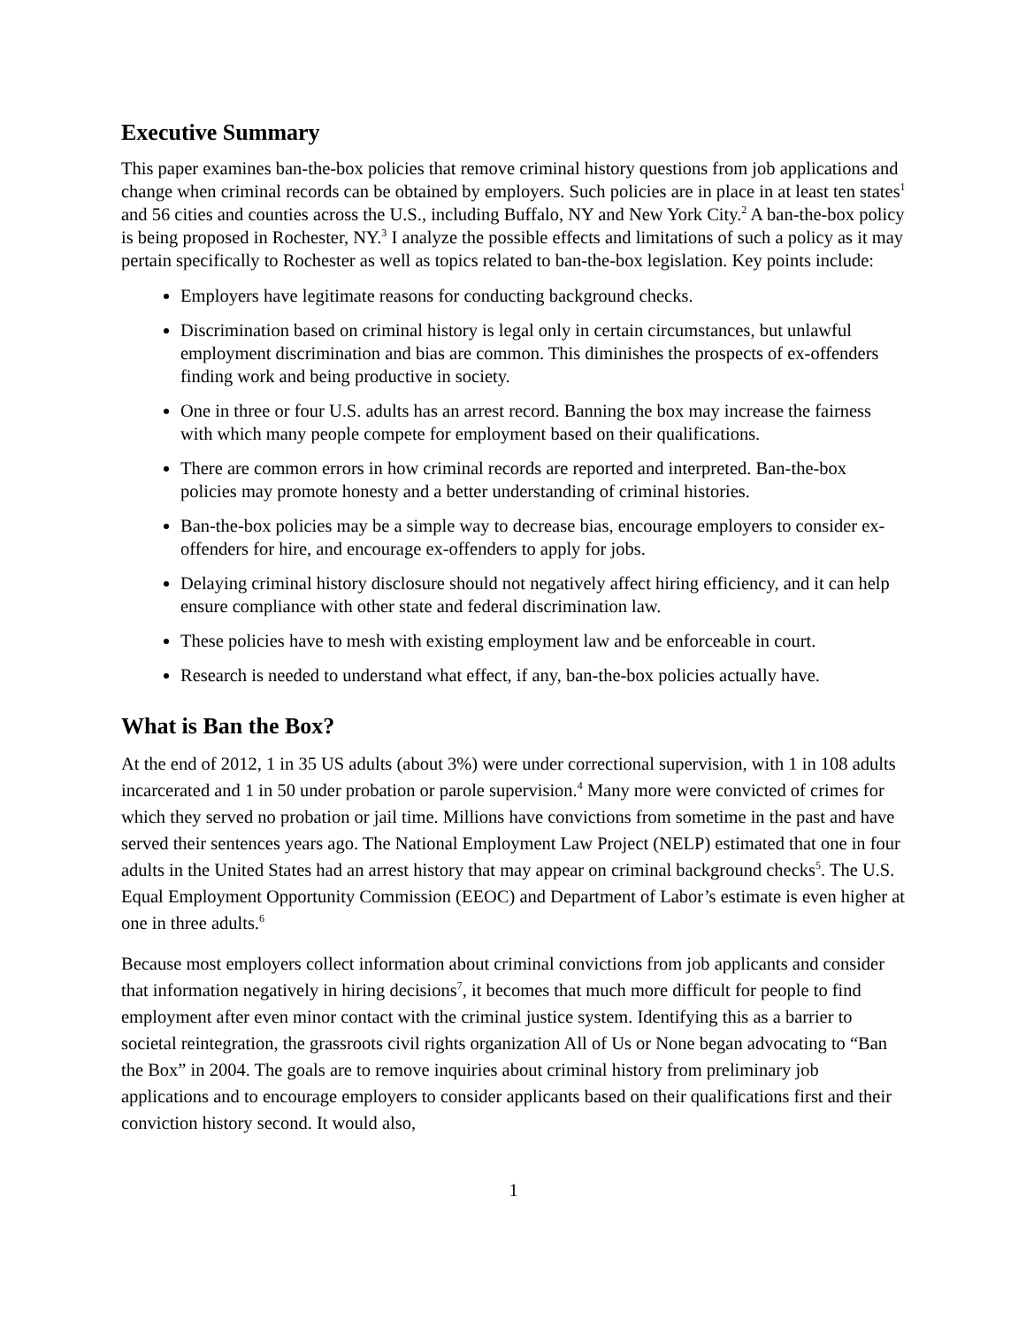Executive Summary
This paper examines ban-the-box policies that remove criminal history questions from job applications and change when criminal records can be obtained by employers. Such policies are in place in at least ten states<sup>1</sup> and 56 cities and counties across the U.S., including Buffalo, NY and New York City.<sup>2</sup> A ban-the-box policy is being proposed in Rochester, NY.<sup>3</sup> I analyze the possible effects and limitations of such a policy as it may pertain specifically to Rochester as well as topics related to ban-the-box legislation. Key points include:
Employers have legitimate reasons for conducting background checks.
Discrimination based on criminal history is legal only in certain circumstances, but unlawful employment discrimination and bias are common. This diminishes the prospects of ex-offenders finding work and being productive in society.
One in three or four U.S. adults has an arrest record. Banning the box may increase the fairness with which many people compete for employment based on their qualifications.
There are common errors in how criminal records are reported and interpreted. Ban-the-box policies may promote honesty and a better understanding of criminal histories.
Ban-the-box policies may be a simple way to decrease bias, encourage employers to consider ex-offenders for hire, and encourage ex-offenders to apply for jobs.
Delaying criminal history disclosure should not negatively affect hiring efficiency, and it can help ensure compliance with other state and federal discrimination law.
These policies have to mesh with existing employment law and be enforceable in court.
Research is needed to understand what effect, if any, ban-the-box policies actually have.
What is Ban the Box?
At the end of 2012, 1 in 35 US adults (about 3%) were under correctional supervision, with 1 in 108 adults incarcerated and 1 in 50 under probation or parole supervision.<sup>4</sup> Many more were convicted of crimes for which they served no probation or jail time. Millions have convictions from sometime in the past and have served their sentences years ago. The National Employment Law Project (NELP) estimated that one in four adults in the United States had an arrest history that may appear on criminal background checks<sup>5</sup>. The U.S. Equal Employment Opportunity Commission (EEOC) and Department of Labor’s estimate is even higher at one in three adults.<sup>6</sup>
Because most employers collect information about criminal convictions from job applicants and consider that information negatively in hiring decisions<sup>7</sup>, it becomes that much more difficult for people to find employment after even minor contact with the criminal justice system. Identifying this as a barrier to societal reintegration, the grassroots civil rights organization All of Us or None began advocating to “Ban the Box” in 2004. The goals are to remove inquiries about criminal history from preliminary job applications and to encourage employers to consider applicants based on their qualifications first and their conviction history second. It would also,
1